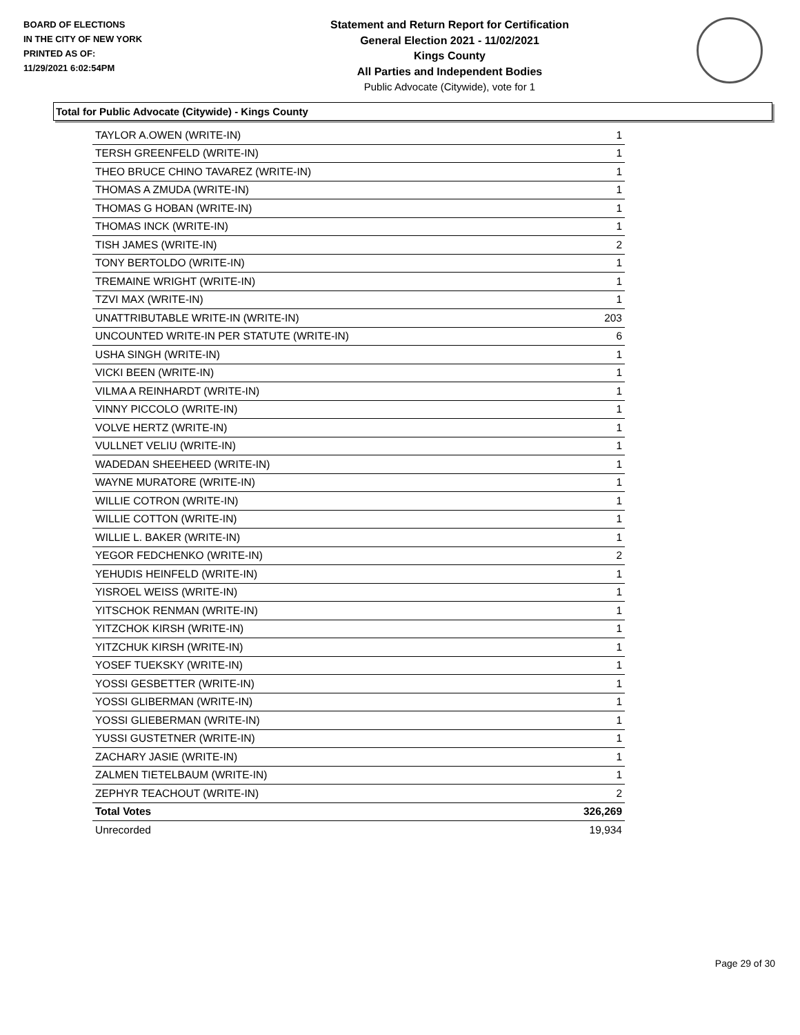BOARD OF ELECTIONS
IN THE CITY OF NEW YORK
PRINTED AS OF:
11/29/2021 6:02:54PM
Statement and Return Report for Certification
General Election 2021 - 11/02/2021
Kings County
All Parties and Independent Bodies
Public Advocate (Citywide), vote for 1
Total for Public Advocate (Citywide) - Kings County
| TAYLOR A.OWEN (WRITE-IN) | 1 |
| TERSH GREENFELD (WRITE-IN) | 1 |
| THEO BRUCE CHINO TAVAREZ (WRITE-IN) | 1 |
| THOMAS A ZMUDA (WRITE-IN) | 1 |
| THOMAS G HOBAN (WRITE-IN) | 1 |
| THOMAS INCK (WRITE-IN) | 1 |
| TISH JAMES (WRITE-IN) | 2 |
| TONY BERTOLDO (WRITE-IN) | 1 |
| TREMAINE WRIGHT (WRITE-IN) | 1 |
| TZVI MAX (WRITE-IN) | 1 |
| UNATTRIBUTABLE WRITE-IN (WRITE-IN) | 203 |
| UNCOUNTED WRITE-IN PER STATUTE (WRITE-IN) | 6 |
| USHA SINGH (WRITE-IN) | 1 |
| VICKI BEEN (WRITE-IN) | 1 |
| VILMA A REINHARDT (WRITE-IN) | 1 |
| VINNY PICCOLO (WRITE-IN) | 1 |
| VOLVE HERTZ (WRITE-IN) | 1 |
| VULLNET VELIU (WRITE-IN) | 1 |
| WADEDAN SHEEHEED (WRITE-IN) | 1 |
| WAYNE MURATORE (WRITE-IN) | 1 |
| WILLIE COTRON (WRITE-IN) | 1 |
| WILLIE COTTON (WRITE-IN) | 1 |
| WILLIE L. BAKER (WRITE-IN) | 1 |
| YEGOR FEDCHENKO (WRITE-IN) | 2 |
| YEHUDIS HEINFELD (WRITE-IN) | 1 |
| YISROEL WEISS (WRITE-IN) | 1 |
| YITSCHOK RENMAN (WRITE-IN) | 1 |
| YITZCHOK KIRSH (WRITE-IN) | 1 |
| YITZCHUK KIRSH (WRITE-IN) | 1 |
| YOSEF TUEKSKY (WRITE-IN) | 1 |
| YOSSI GESBETTER (WRITE-IN) | 1 |
| YOSSI GLIBERMAN (WRITE-IN) | 1 |
| YOSSI GLIEBERMAN (WRITE-IN) | 1 |
| YUSSI GUSTETNER (WRITE-IN) | 1 |
| ZACHARY JASIE (WRITE-IN) | 1 |
| ZALMEN TIETELBAUM (WRITE-IN) | 1 |
| ZEPHYR TEACHOUT (WRITE-IN) | 2 |
| Total Votes | 326,269 |
| Unrecorded | 19,934 |
Page 29 of 30